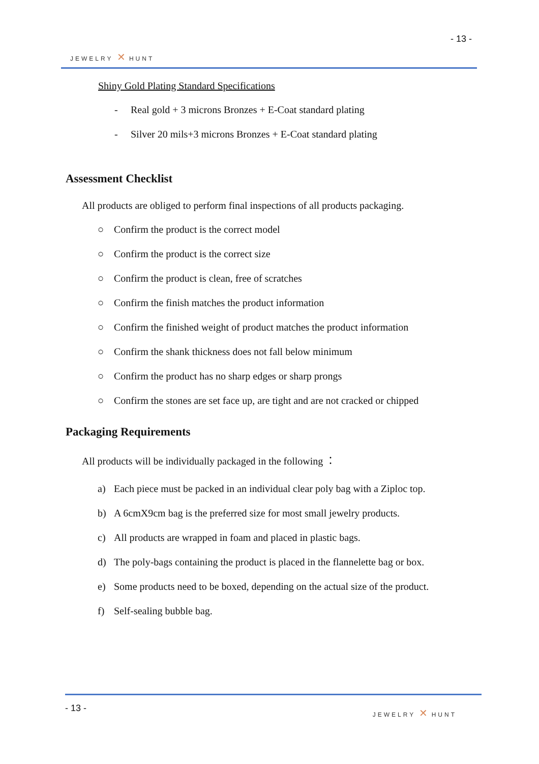- 13 -
JEWELRY ✕ HUNT
Shiny Gold Plating Standard Specifications
- Real gold + 3 microns Bronzes + E-Coat standard plating
- Silver 20 mils+3 microns Bronzes + E-Coat standard plating
Assessment Checklist
All products are obliged to perform final inspections of all products packaging.
○ Confirm the product is the correct model
○ Confirm the product is the correct size
○ Confirm the product is clean, free of scratches
○ Confirm the finish matches the product information
○ Confirm the finished weight of product matches the product information
○ Confirm the shank thickness does not fall below minimum
○ Confirm the product has no sharp edges or sharp prongs
○ Confirm the stones are set face up, are tight and are not cracked or chipped
Packaging Requirements
All products will be individually packaged in the following ：
a) Each piece must be packed in an individual clear poly bag with a Ziploc top.
b) A 6cmX9cm bag is the preferred size for most small jewelry products.
c) All products are wrapped in foam and placed in plastic bags.
d) The poly-bags containing the product is placed in the flannelette bag or box.
e) Some products need to be boxed, depending on the actual size of the product.
f) Self-sealing bubble bag.
- 13 - JEWELRY ✕ HUNT